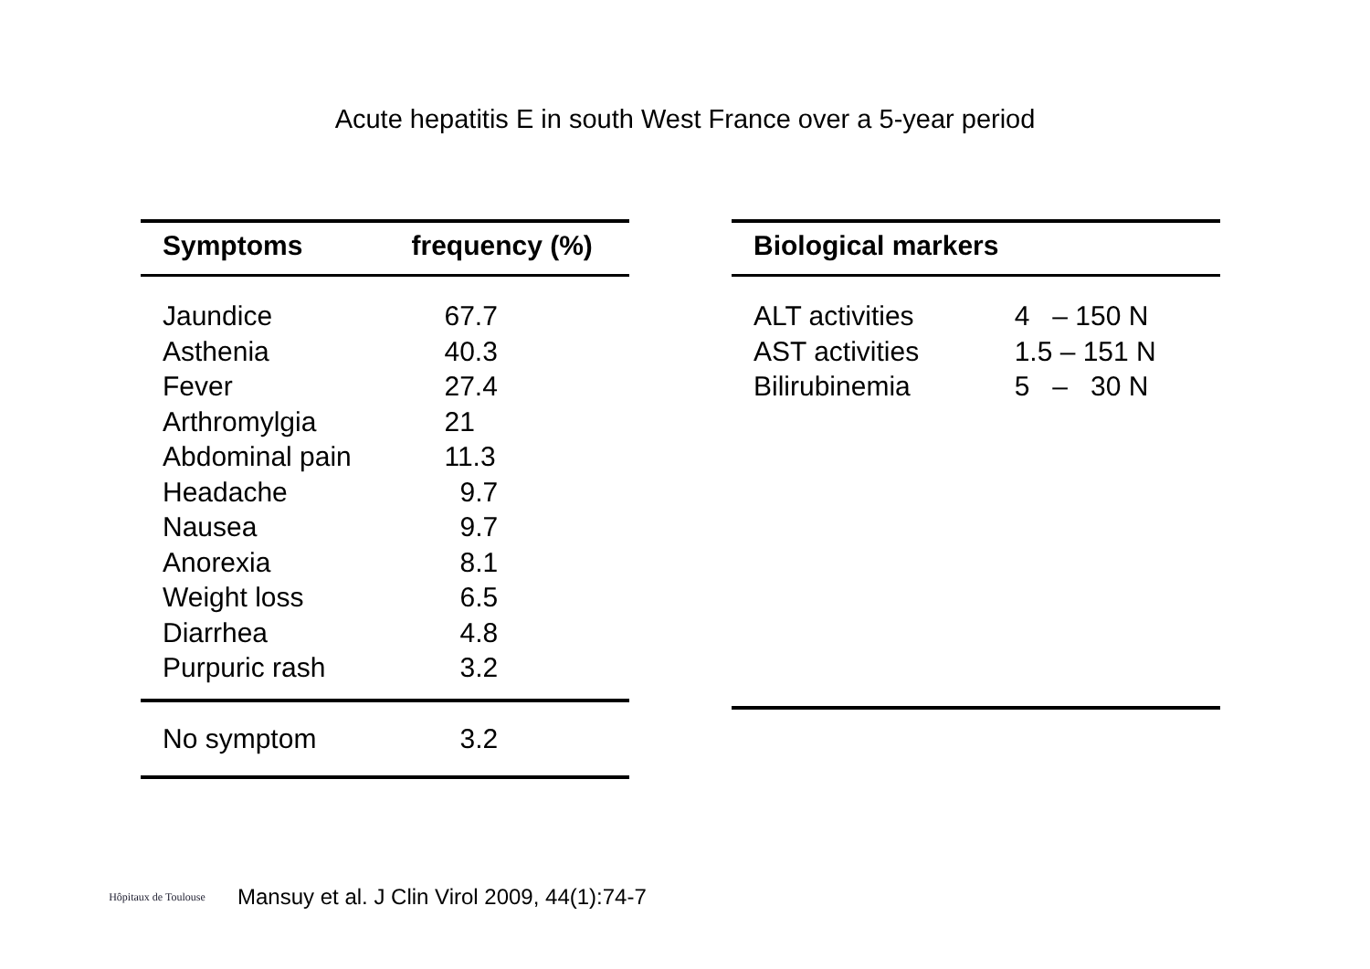Acute hepatitis E in south West France over a 5-year period
| Symptoms | frequency (%) |
| --- | --- |
| Jaundice | 67.7 |
| Asthenia | 40.3 |
| Fever | 27.4 |
| Arthromylgia | 21 |
| Abdominal pain | 11.3 |
| Headache | 9.7 |
| Nausea | 9.7 |
| Anorexia | 8.1 |
| Weight loss | 6.5 |
| Diarrhea | 4.8 |
| Purpuric rash | 3.2 |
| No symptom | 3.2 |
| Biological markers | |
| --- | --- |
| ALT activities | 4 – 150 N |
| AST activities | 1.5 – 151 N |
| Bilirubinemia | 5 – 30 N |
Hôpitaux de Toulouse
Mansuy et al. J Clin Virol 2009, 44(1):74-7